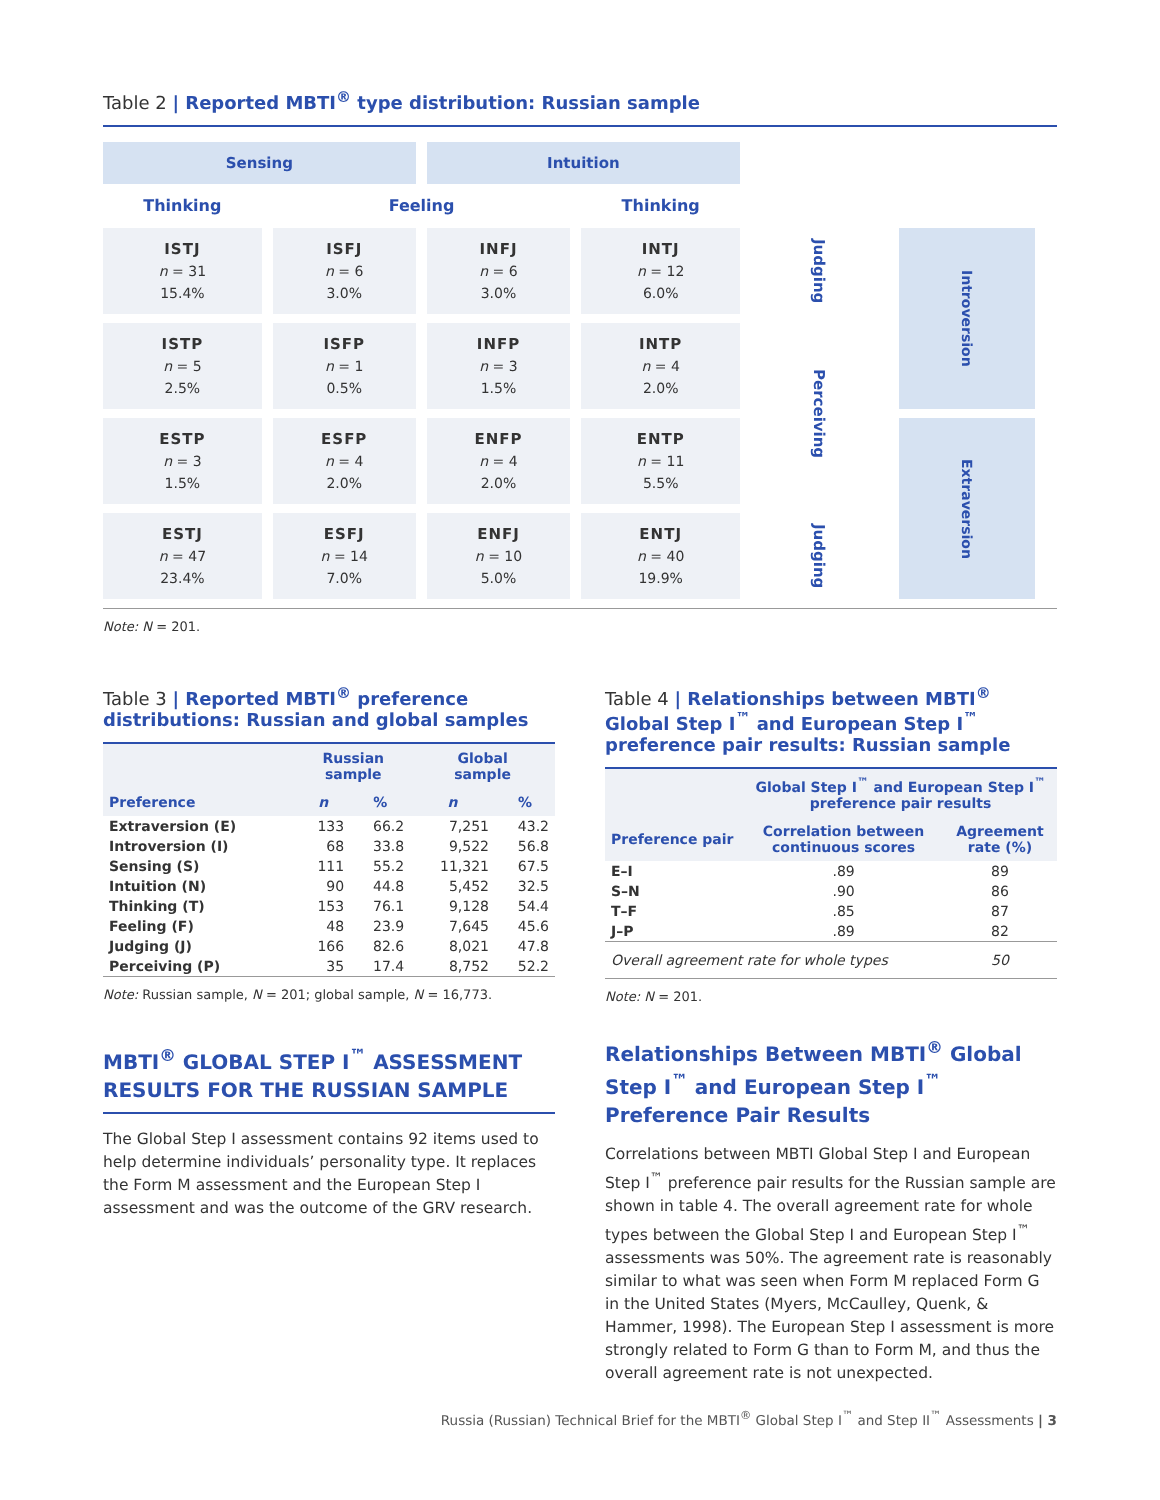Table 2 | Reported MBTI<sup>®</sup> type distribution: Russian sample
| Sensing | | Intuition | | | |
| Thinking | Feeling | | Thinking | | |
| ISTJ n = 31 15.4% | ISFJ n = 6 3.0% | INFJ n = 6 3.0% | INTJ n = 12 6.0% | Judging | Introversion |
| ISTP n = 5 2.5% | ISFP n = 1 0.5% | INFP n = 3 1.5% | INTP n = 4 2.0% | Perceiving | |
| ESTP n = 3 1.5% | ESFP n = 4 2.0% | ENFP n = 4 2.0% | ENTP n = 11 5.5% | | Extraversion |
| ESTJ n = 47 23.4% | ESFJ n = 14 7.0% | ENFJ n = 10 5.0% | ENTJ n = 40 19.9% | Judging | |
Note: N = 201.
Table 3 | Reported MBTI<sup>®</sup> preference distributions: Russian and global samples
| | Russian sample | | Global sample | |
| --- | --- | --- | --- | --- |
| Preference | n | % | n | % |
| Extraversion (E) | 133 | 66.2 | 7,251 | 43.2 |
| Introversion (I) | 68 | 33.8 | 9,522 | 56.8 |
| Sensing (S) | 111 | 55.2 | 11,321 | 67.5 |
| Intuition (N) | 90 | 44.8 | 5,452 | 32.5 |
| Thinking (T) | 153 | 76.1 | 9,128 | 54.4 |
| Feeling (F) | 48 | 23.9 | 7,645 | 45.6 |
| Judging (J) | 166 | 82.6 | 8,021 | 47.8 |
| Perceiving (P) | 35 | 17.4 | 8,752 | 52.2 |
Note: Russian sample, N = 201; global sample, N = 16,773.
MBTI<sup>®</sup> GLOBAL STEP I<sup>™</sup> ASSESSMENT RESULTS FOR THE RUSSIAN SAMPLE
The Global Step I assessment contains 92 items used to help determine individuals’ personality type. It replaces the Form M assessment and the European Step I assessment and was the outcome of the GRV research.
Table 4 | Relationships between MBTI<sup>®</sup> Global Step I<sup>™</sup> and European Step I<sup>™</sup> preference pair results: Russian sample
| | Global Step I<sup>™</sup> and European Step I<sup>™</sup> preference pair results | |
| --- | --- | --- |
| Preference pair | Correlation between continuous scores | Agreement rate (%) |
| E–I | .89 | 89 |
| S–N | .90 | 86 |
| T–F | .85 | 87 |
| J–P | .89 | 82 |
| Overall agreement rate for whole types | | 50 |
Note: N = 201.
Relationships Between MBTI<sup>®</sup> Global Step I<sup>™</sup> and European Step I<sup>™</sup> Preference Pair Results
Correlations between MBTI Global Step I and European Step I<sup>™</sup> preference pair results for the Russian sample are shown in table 4. The overall agreement rate for whole types between the Global Step I and European Step I<sup>™</sup> assessments was 50%. The agreement rate is reasonably similar to what was seen when Form M replaced Form G in the United States (Myers, McCaulley, Quenk, & Hammer, 1998). The European Step I assessment is more strongly related to Form G than to Form M, and thus the overall agreement rate is not unexpected.
Russia (Russian) Technical Brief for the MBTI<sup>®</sup> Global Step I<sup>™</sup> and Step II<sup>™</sup> Assessments | 3